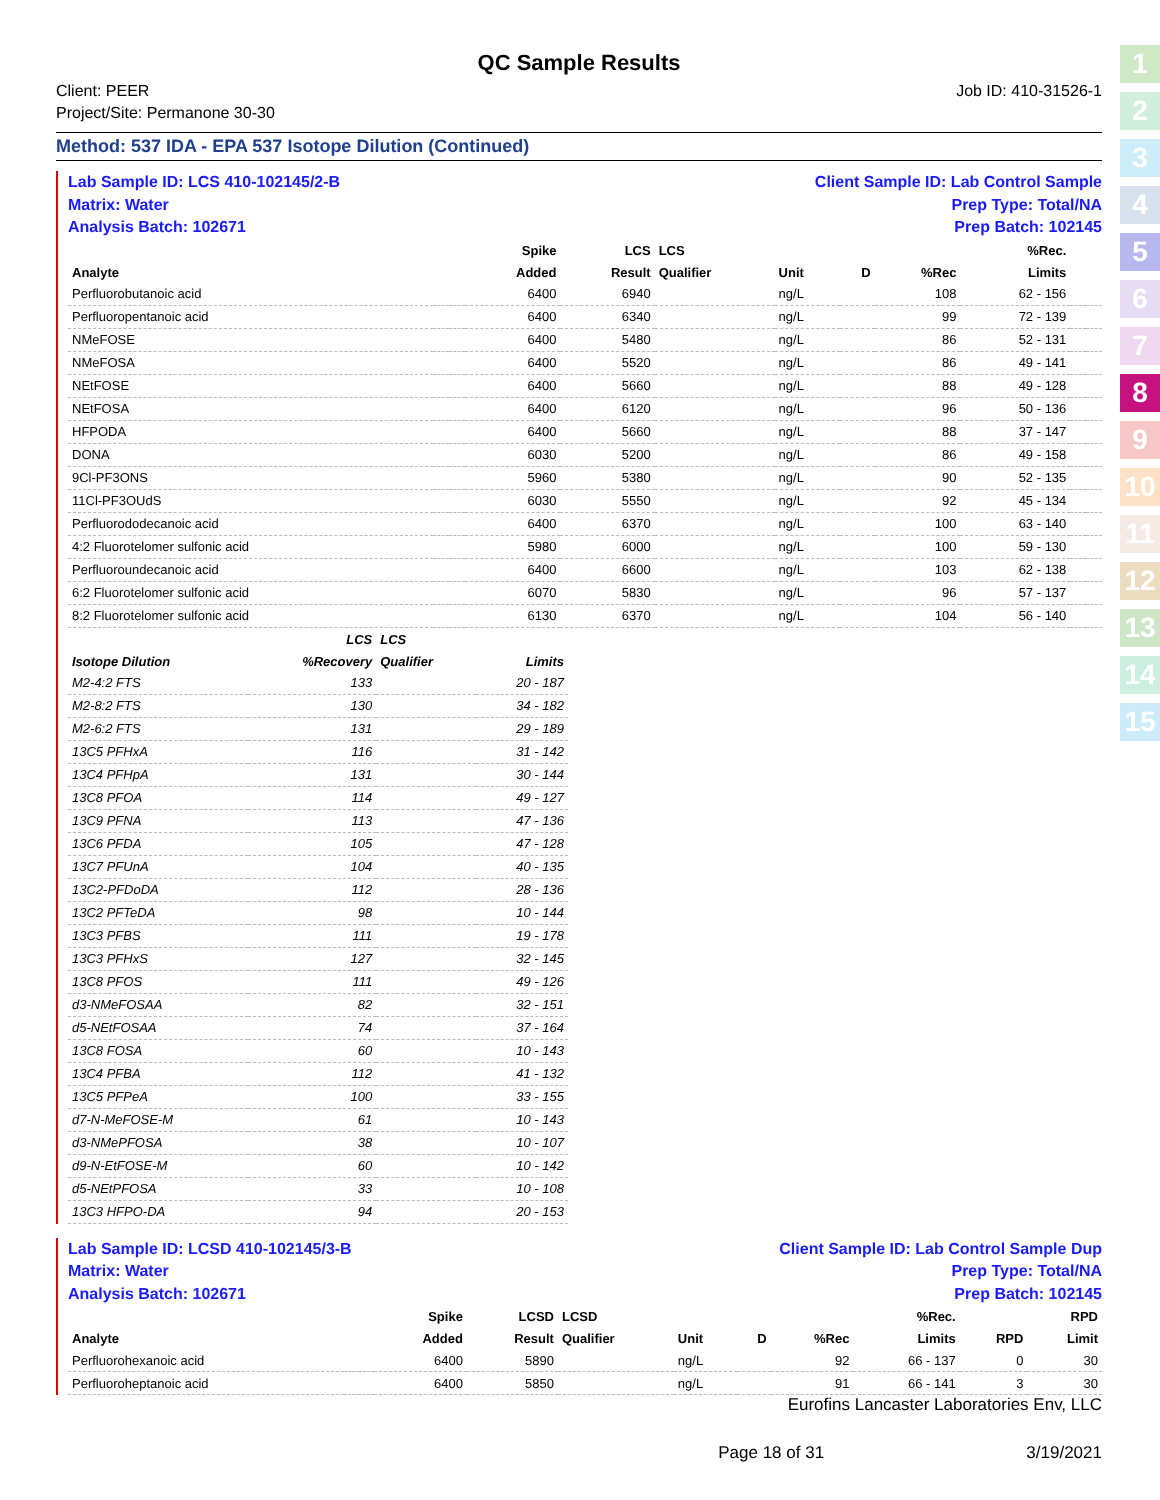1
2
3
4
5
6
7
8
9
10
11
12
13
14
15
QC Sample Results
Client: PEER
Project/Site: Permanone 30-30
Job ID: 410-31526-1
Method: 537 IDA - EPA 537 Isotope Dilution (Continued)
Lab Sample ID: LCS 410-102145/2-B
Matrix: Water
Analysis Batch: 102671
Client Sample ID: Lab Control Sample
Prep Type: Total/NA
Prep Batch: 102145
| | | | Spike | LCS | LCS | | | | %Rec. | | |
| --- | --- | --- | --- | --- | --- | --- | --- | --- | --- | --- | --- |
| Analyte | | | Added | Result | Qualifier | Unit | D | %Rec | Limits | | |
| Perfluorobutanoic acid | | | 6400 | 6940 | | ng/L | | 108 | 62 - 156 | | |
| Perfluoropentanoic acid | | | 6400 | 6340 | | ng/L | | 99 | 72 - 139 | | |
| NMeFOSE | | | 6400 | 5480 | | ng/L | | 86 | 52 - 131 | | |
| NMeFOSA | | | 6400 | 5520 | | ng/L | | 86 | 49 - 141 | | |
| NEtFOSE | | | 6400 | 5660 | | ng/L | | 88 | 49 - 128 | | |
| NEtFOSA | | | 6400 | 6120 | | ng/L | | 96 | 50 - 136 | | |
| HFPODA | | | 6400 | 5660 | | ng/L | | 88 | 37 - 147 | | |
| DONA | | | 6030 | 5200 | | ng/L | | 86 | 49 - 158 | | |
| 9Cl-PF3ONS | | | 5960 | 5380 | | ng/L | | 90 | 52 - 135 | | |
| 11Cl-PF3OUdS | | | 6030 | 5550 | | ng/L | | 92 | 45 - 134 | | |
| Perfluorododecanoic acid | | | 6400 | 6370 | | ng/L | | 100 | 63 - 140 | | |
| 4:2 Fluorotelomer sulfonic acid | | | 5980 | 6000 | | ng/L | | 100 | 59 - 130 | | |
| Perfluoroundecanoic acid | | | 6400 | 6600 | | ng/L | | 103 | 62 - 138 | | |
| 6:2 Fluorotelomer sulfonic acid | | | 6070 | 5830 | | ng/L | | 96 | 57 - 137 | | |
| 8:2 Fluorotelomer sulfonic acid | | | 6130 | 6370 | | ng/L | | 104 | 56 - 140 | | |
| | LCS | LCS | |
| --- | --- | --- | --- |
| Isotope Dilution | %Recovery | Qualifier | Limits |
| M2-4:2 FTS | 133 | | 20 - 187 |
| M2-8:2 FTS | 130 | | 34 - 182 |
| M2-6:2 FTS | 131 | | 29 - 189 |
| 13C5 PFHxA | 116 | | 31 - 142 |
| 13C4 PFHpA | 131 | | 30 - 144 |
| 13C8 PFOA | 114 | | 49 - 127 |
| 13C9 PFNA | 113 | | 47 - 136 |
| 13C6 PFDA | 105 | | 47 - 128 |
| 13C7 PFUnA | 104 | | 40 - 135 |
| 13C2-PFDoDA | 112 | | 28 - 136 |
| 13C2 PFTeDA | 98 | | 10 - 144 |
| 13C3 PFBS | 111 | | 19 - 178 |
| 13C3 PFHxS | 127 | | 32 - 145 |
| 13C8 PFOS | 111 | | 49 - 126 |
| d3-NMeFOSAA | 82 | | 32 - 151 |
| d5-NEtFOSAA | 74 | | 37 - 164 |
| 13C8 FOSA | 60 | | 10 - 143 |
| 13C4 PFBA | 112 | | 41 - 132 |
| 13C5 PFPeA | 100 | | 33 - 155 |
| d7-N-MeFOSE-M | 61 | | 10 - 143 |
| d3-NMePFOSA | 38 | | 10 - 107 |
| d9-N-EtFOSE-M | 60 | | 10 - 142 |
| d5-NEtPFOSA | 33 | | 10 - 108 |
| 13C3 HFPO-DA | 94 | | 20 - 153 |
Lab Sample ID: LCSD 410-102145/3-B
Matrix: Water
Analysis Batch: 102671
Client Sample ID: Lab Control Sample Dup
Prep Type: Total/NA
Prep Batch: 102145
| | | | Spike | LCSD | LCSD | | | | %Rec. | | RPD |
| --- | --- | --- | --- | --- | --- | --- | --- | --- | --- | --- | --- |
| Analyte | | | Added | Result | Qualifier | Unit | D | %Rec | Limits | RPD | Limit |
| Perfluorohexanoic acid | | | 6400 | 5890 | | ng/L | | 92 | 66 - 137 | 0 | 30 |
| Perfluoroheptanoic acid | | | 6400 | 5850 | | ng/L | | 91 | 66 - 141 | 3 | 30 |
Eurofins Lancaster Laboratories Env, LLC
Page 18 of 31 3/19/2021